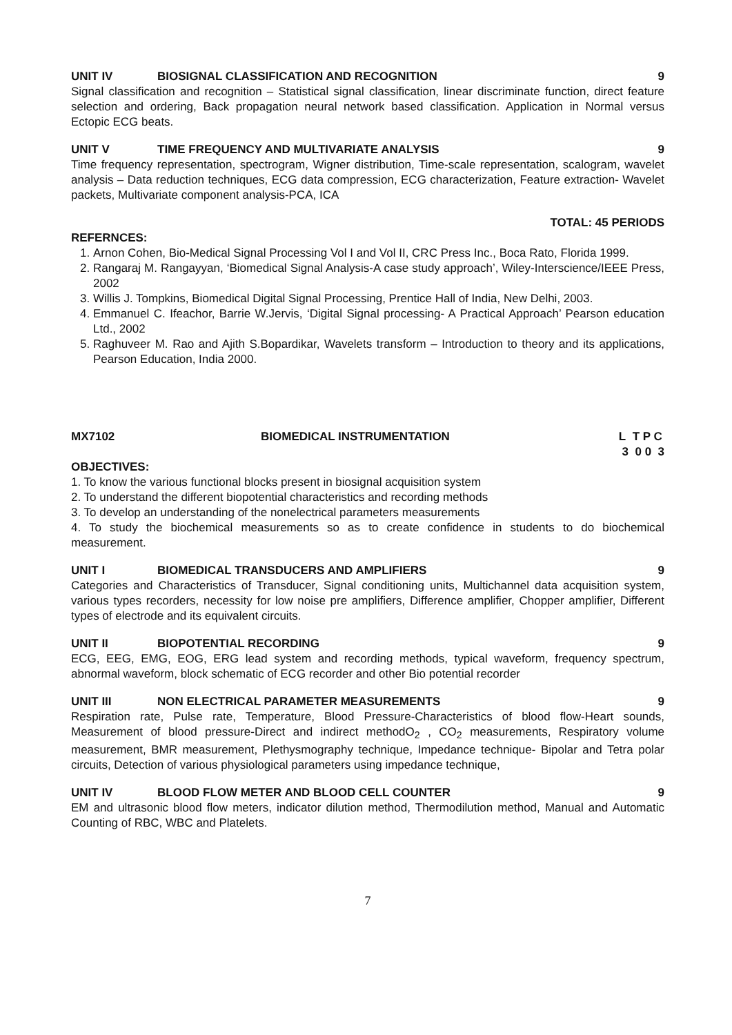UNIT IV BIOSIGNAL CLASSIFICATION AND RECOGNITION 9
Signal classification and recognition – Statistical signal classification, linear discriminate function, direct feature selection and ordering, Back propagation neural network based classification. Application in Normal versus Ectopic ECG beats.
UNIT V TIME FREQUENCY AND MULTIVARIATE ANALYSIS 9
Time frequency representation, spectrogram, Wigner distribution, Time-scale representation, scalogram, wavelet analysis – Data reduction techniques, ECG data compression, ECG characterization, Feature extraction- Wavelet packets, Multivariate component analysis-PCA, ICA
TOTAL: 45 PERIODS
REFERNCES:
1. Arnon Cohen, Bio-Medical Signal Processing Vol I and Vol II, CRC Press Inc., Boca Rato, Florida 1999.
2. Rangaraj M. Rangayyan, ‘Biomedical Signal Analysis-A case study approach’, Wiley-Interscience/IEEE Press, 2002
3. Willis J. Tompkins, Biomedical Digital Signal Processing, Prentice Hall of India, New Delhi, 2003.
4. Emmanuel C. Ifeachor, Barrie W.Jervis, ‘Digital Signal processing- A Practical Approach’ Pearson education Ltd., 2002
5. Raghuveer M. Rao and Ajith S.Bopardikar, Wavelets transform – Introduction to theory and its applications, Pearson Education, India 2000.
MX7102 BIOMEDICAL INSTRUMENTATION L T P C
3 0 0 3
OBJECTIVES:
1. To know the various functional blocks present in biosignal acquisition system
2. To understand the different biopotential characteristics and recording methods
3. To develop an understanding of the nonelectrical parameters measurements
4. To study the biochemical measurements so as to create confidence in students to do biochemical measurement.
UNIT I BIOMEDICAL TRANSDUCERS AND AMPLIFIERS 9
Categories and Characteristics of Transducer, Signal conditioning units, Multichannel data acquisition system, various types recorders, necessity for low noise pre amplifiers, Difference amplifier, Chopper amplifier, Different types of electrode and its equivalent circuits.
UNIT II BIOPOTENTIAL RECORDING 9
ECG, EEG, EMG, EOG, ERG lead system and recording methods, typical waveform, frequency spectrum, abnormal waveform, block schematic of ECG recorder and other Bio potential recorder
UNIT III NON ELECTRICAL PARAMETER MEASUREMENTS 9
Respiration rate, Pulse rate, Temperature, Blood Pressure-Characteristics of blood flow-Heart sounds, Measurement of blood pressure-Direct and indirect methodO<sub>2</sub> , CO<sub>2</sub> measurements, Respiratory volume measurement, BMR measurement, Plethysmography technique, Impedance technique- Bipolar and Tetra polar circuits, Detection of various physiological parameters using impedance technique,
UNIT IV BLOOD FLOW METER AND BLOOD CELL COUNTER 9
EM and ultrasonic blood flow meters, indicator dilution method, Thermodilution method, Manual and Automatic Counting of RBC, WBC and Platelets.
7